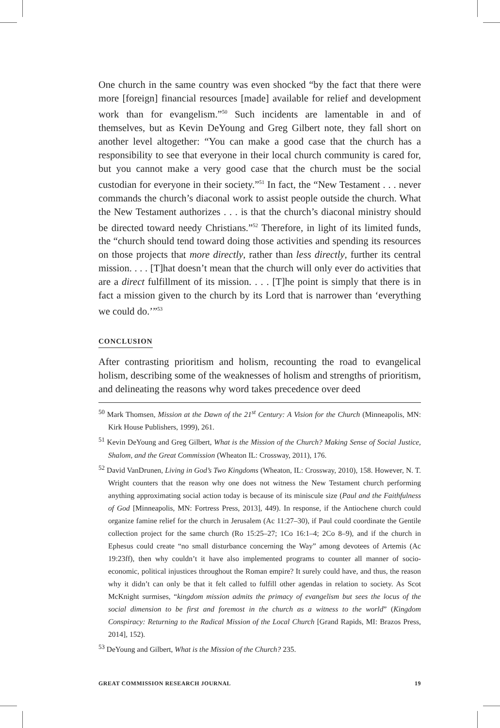One church in the same country was even shocked “by the fact that there were more [foreign] financial resources [made] available for relief and development work than for evangelism.”<sup>50</sup> Such incidents are lamentable in and of themselves, but as Kevin DeYoung and Greg Gilbert note, they fall short on another level altogether: “You can make a good case that the church has a responsibility to see that everyone in their local church community is cared for, but you cannot make a very good case that the church must be the social custodian for everyone in their society.”<sup>51</sup> In fact, the “New Testament . . . never commands the church’s diaconal work to assist people outside the church. What the New Testament authorizes . . . is that the church’s diaconal ministry should be directed toward needy Christians.”<sup>52</sup> Therefore, in light of its limited funds, the “church should tend toward doing those activities and spending its resources on those projects that more directly, rather than less directly, further its central mission. . . . [T]hat doesn’t mean that the church will only ever do activities that are a direct fulfillment of its mission. . . . [T]he point is simply that there is in fact a mission given to the church by its Lord that is narrower than ‘everything we could do.’”<sup>53</sup>
CONCLUSION
After contrasting prioritism and holism, recounting the road to evangelical holism, describing some of the weaknesses of holism and strengths of prioritism, and delineating the reasons why word takes precedence over deed
<sup>50</sup> Mark Thomsen, Mission at the Dawn of the 21<sup>st</sup> Century: A Vision for the Church (Minneapolis, MN: Kirk House Publishers, 1999), 261.
<sup>51</sup> Kevin DeYoung and Greg Gilbert, What is the Mission of the Church? Making Sense of Social Justice, Shalom, and the Great Commission (Wheaton IL: Crossway, 2011), 176.
<sup>52</sup> David VanDrunen, Living in God’s Two Kingdoms (Wheaton, IL: Crossway, 2010), 158. However, N. T. Wright counters that the reason why one does not witness the New Testament church performing anything approximating social action today is because of its miniscule size (Paul and the Faithfulness of God [Minneapolis, MN: Fortress Press, 2013], 449). In response, if the Antiochene church could organize famine relief for the church in Jerusalem (Ac 11:27–30), if Paul could coordinate the Gentile collection project for the same church (Ro 15:25–27; 1Co 16:1–4; 2Co 8–9), and if the church in Ephesus could create “no small disturbance concerning the Way” among devotees of Artemis (Ac 19:23ff), then why couldn’t it have also implemented programs to counter all manner of socio-economic, political injustices throughout the Roman empire? It surely could have, and thus, the reason why it didn’t can only be that it felt called to fulfill other agendas in relation to society. As Scot McKnight surmises, “kingdom mission admits the primacy of evangelism but sees the locus of the social dimension to be first and foremost in the church as a witness to the world” (Kingdom Conspiracy: Returning to the Radical Mission of the Local Church [Grand Rapids, MI: Brazos Press, 2014], 152).
<sup>53</sup> DeYoung and Gilbert, What is the Mission of the Church? 235.
GREAT COMMISSION RESEARCH JOURNAL 19